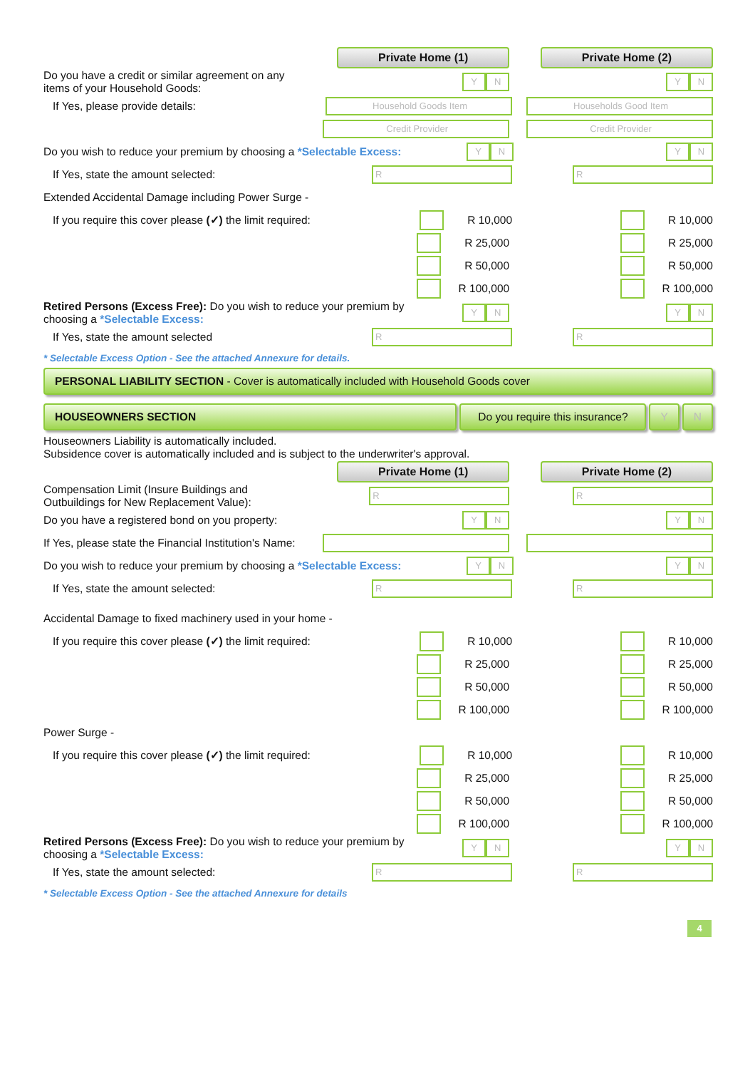Private Home (1) Private Home (2)
Do you have a credit or similar agreement on any items of your Household Goods:
Y N Y N
If Yes, please provide details:
Household Goods Item Households Good Item
Credit Provider Credit Provider
Do you wish to reduce your premium by choosing a *Selectable Excess:
Y N Y N
If Yes, state the amount selected:
R R
Extended Accidental Damage including Power Surge -
If you require this cover please (✓) the limit required:
R 10,000 R 10,000
R 25,000 R 25,000
R 50,000 R 50,000
R 100,000 R 100,000
Retired Persons (Excess Free): Do you wish to reduce your premium by choosing a *Selectable Excess:
Y N Y N
If Yes, state the amount selected
R R
* Selectable Excess Option - See the attached Annexure for details.
PERSONAL LIABILITY SECTION - Cover is automatically included with Household Goods cover
HOUSEOWNERS SECTION Do you require this insurance?
Y N
Houseowners Liability is automatically included.
Subsidence cover is automatically included and is subject to the underwriter's approval.
Private Home (1) Private Home (2)
Compensation Limit (Insure Buildings and Outbuildings for New Replacement Value):
R R
Do you have a registered bond on you property:
Y N Y N
If Yes, please state the Financial Institution's Name:
Do you wish to reduce your premium by choosing a *Selectable Excess:
Y N Y N
If Yes, state the amount selected:
R R
Accidental Damage to fixed machinery used in your home -
If you require this cover please (✓) the limit required:
R 10,000 R 10,000
R 25,000 R 25,000
R 50,000 R 50,000
R 100,000 R 100,000
Power Surge -
If you require this cover please (✓) the limit required:
R 10,000 R 10,000
R 25,000 R 25,000
R 50,000 R 50,000
R 100,000 R 100,000
Retired Persons (Excess Free): Do you wish to reduce your premium by choosing a *Selectable Excess:
Y N Y N
If Yes, state the amount selected:
R R
* Selectable Excess Option - See the attached Annexure for details
4